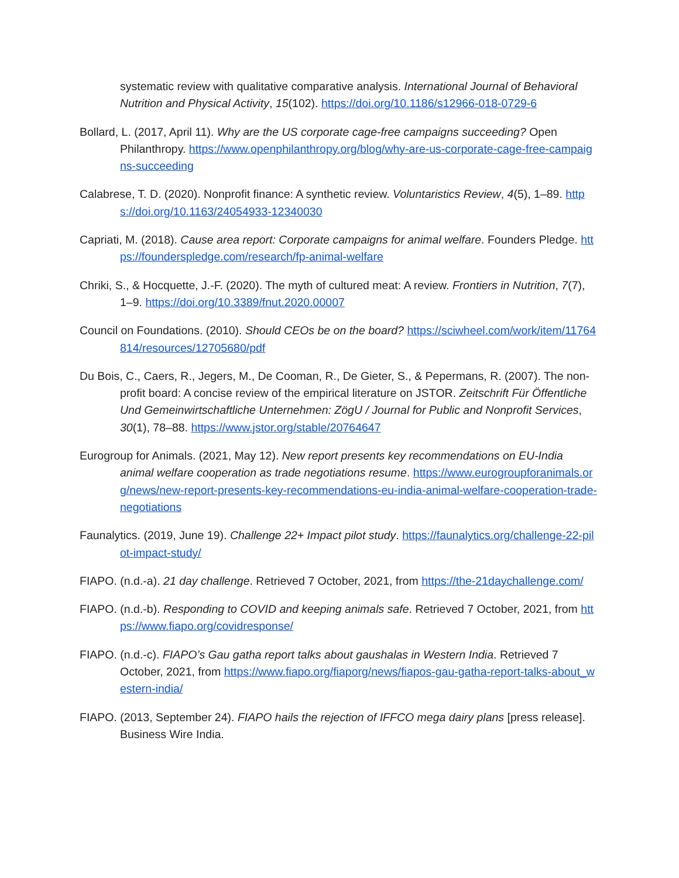systematic review with qualitative comparative analysis. International Journal of Behavioral Nutrition and Physical Activity, 15(102). https://doi.org/10.1186/s12966-018-0729-6
Bollard, L. (2017, April 11). Why are the US corporate cage-free campaigns succeeding? Open Philanthropy. https://www.openphilanthropy.org/blog/why-are-us-corporate-cage-free-campaigns-succeeding
Calabrese, T. D. (2020). Nonprofit finance: A synthetic review. Voluntaristics Review, 4(5), 1–89. https://doi.org/10.1163/24054933-12340030
Capriati, M. (2018). Cause area report: Corporate campaigns for animal welfare. Founders Pledge. https://founderspledge.com/research/fp-animal-welfare
Chriki, S., & Hocquette, J.-F. (2020). The myth of cultured meat: A review. Frontiers in Nutrition, 7(7), 1–9. https://doi.org/10.3389/fnut.2020.00007
Council on Foundations. (2010). Should CEOs be on the board? https://sciwheel.com/work/item/11764814/resources/12705680/pdf
Du Bois, C., Caers, R., Jegers, M., De Cooman, R., De Gieter, S., & Pepermans, R. (2007). The non-profit board: A concise review of the empirical literature on JSTOR. Zeitschrift Für Öffentliche Und Gemeinwirtschaftliche Unternehmen: ZögU / Journal for Public and Nonprofit Services, 30(1), 78–88. https://www.jstor.org/stable/20764647
Eurogroup for Animals. (2021, May 12). New report presents key recommendations on EU-India animal welfare cooperation as trade negotiations resume. https://www.eurogroupforanimals.org/news/new-report-presents-key-recommendations-eu-india-animal-welfare-cooperation-trade-negotiations
Faunalytics. (2019, June 19). Challenge 22+ Impact pilot study. https://faunalytics.org/challenge-22-pilot-impact-study/
FIAPO. (n.d.-a). 21 day challenge. Retrieved 7 October, 2021, from https://the-21daychallenge.com/
FIAPO. (n.d.-b). Responding to COVID and keeping animals safe. Retrieved 7 October, 2021, from https://www.fiapo.org/covidresponse/
FIAPO. (n.d.-c). FIAPO’s Gau gatha report talks about gaushalas in Western India. Retrieved 7 October, 2021, from https://www.fiapo.org/fiaporg/news/fiapos-gau-gatha-report-talks-about_western-india/
FIAPO. (2013, September 24). FIAPO hails the rejection of IFFCO mega dairy plans [press release]. Business Wire India.